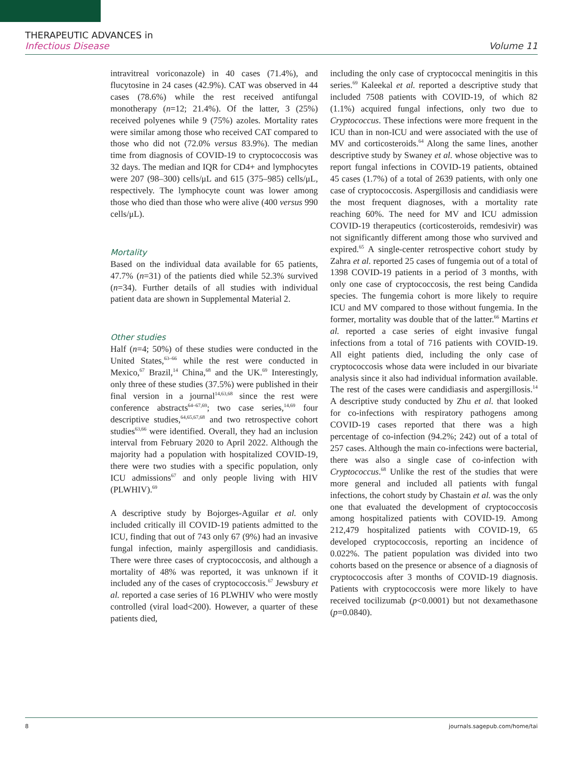THERAPEUTIC ADVANCES in
Infectious Disease Volume 11
intravitreal voriconazole) in 40 cases (71.4%), and flucytosine in 24 cases (42.9%). CAT was observed in 44 cases (78.6%) while the rest received antifungal monotherapy (n=12; 21.4%). Of the latter, 3 (25%) received polyenes while 9 (75%) azoles. Mortality rates were similar among those who received CAT compared to those who did not (72.0% versus 83.9%). The median time from diagnosis of COVID-19 to cryptococcosis was 32 days. The median and IQR for CD4+ and lymphocytes were 207 (98–300) cells/μL and 615 (375–985) cells/μL, respectively. The lymphocyte count was lower among those who died than those who were alive (400 versus 990 cells/μL).
Mortality
Based on the individual data available for 65 patients, 47.7% (n=31) of the patients died while 52.3% survived (n=34). Further details of all studies with individual patient data are shown in Supplemental Material 2.
Other studies
Half (n=4; 50%) of these studies were conducted in the United States,<sup>63–66</sup> while the rest were conducted in Mexico,<sup>67</sup> Brazil,<sup>14</sup> China,<sup>68</sup> and the UK.<sup>69</sup> Interestingly, only three of these studies (37.5%) were published in their final version in a journal<sup>14,63,68</sup> since the rest were conference abstracts<sup>64–67,69</sup>; two case series,<sup>14,69</sup> four descriptive studies,<sup>64,65,67,68</sup> and two retrospective cohort studies<sup>63,66</sup> were identified. Overall, they had an inclusion interval from February 2020 to April 2022. Although the majority had a population with hospitalized COVID-19, there were two studies with a specific population, only ICU admissions<sup>67</sup> and only people living with HIV (PLWHIV).<sup>69</sup>
A descriptive study by Bojorges-Aguilar et al. only included critically ill COVID-19 patients admitted to the ICU, finding that out of 743 only 67 (9%) had an invasive fungal infection, mainly aspergillosis and candidiasis. There were three cases of cryptococcosis, and although a mortality of 48% was reported, it was unknown if it included any of the cases of cryptococcosis.<sup>67</sup> Jewsbury et al. reported a case series of 16 PLWHIV who were mostly controlled (viral load<200). However, a quarter of these patients died,
including the only case of cryptococcal meningitis in this series.<sup>69</sup> Kaleekal et al. reported a descriptive study that included 7508 patients with COVID-19, of which 82 (1.1%) acquired fungal infections, only two due to Cryptococcus. These infections were more frequent in the ICU than in non-ICU and were associated with the use of MV and corticosteroids.<sup>64</sup> Along the same lines, another descriptive study by Swaney et al. whose objective was to report fungal infections in COVID-19 patients, obtained 45 cases (1.7%) of a total of 2639 patients, with only one case of cryptococcosis. Aspergillosis and candidiasis were the most frequent diagnoses, with a mortality rate reaching 60%. The need for MV and ICU admission COVID-19 therapeutics (corticosteroids, remdesivir) was not significantly different among those who survived and expired.<sup>65</sup> A single-center retrospective cohort study by Zahra et al. reported 25 cases of fungemia out of a total of 1398 COVID-19 patients in a period of 3 months, with only one case of cryptococcosis, the rest being Candida species. The fungemia cohort is more likely to require ICU and MV compared to those without fungemia. In the former, mortality was double that of the latter.<sup>66</sup> Martins et al. reported a case series of eight invasive fungal infections from a total of 716 patients with COVID-19. All eight patients died, including the only case of cryptococcosis whose data were included in our bivariate analysis since it also had individual information available. The rest of the cases were candidiasis and aspergillosis.<sup>14</sup> A descriptive study conducted by Zhu et al. that looked for co-infections with respiratory pathogens among COVID-19 cases reported that there was a high percentage of co-infection (94.2%; 242) out of a total of 257 cases. Although the main co-infections were bacterial, there was also a single case of co-infection with Cryptococcus.<sup>68</sup> Unlike the rest of the studies that were more general and included all patients with fungal infections, the cohort study by Chastain et al. was the only one that evaluated the development of cryptococcosis among hospitalized patients with COVID-19. Among 212,479 hospitalized patients with COVID-19, 65 developed cryptococcosis, reporting an incidence of 0.022%. The patient population was divided into two cohorts based on the presence or absence of a diagnosis of cryptococcosis after 3 months of COVID-19 diagnosis. Patients with cryptococcosis were more likely to have received tocilizumab (p<0.0001) but not dexamethasone (p=0.0840).
8 journals.sagepub.com/home/tai